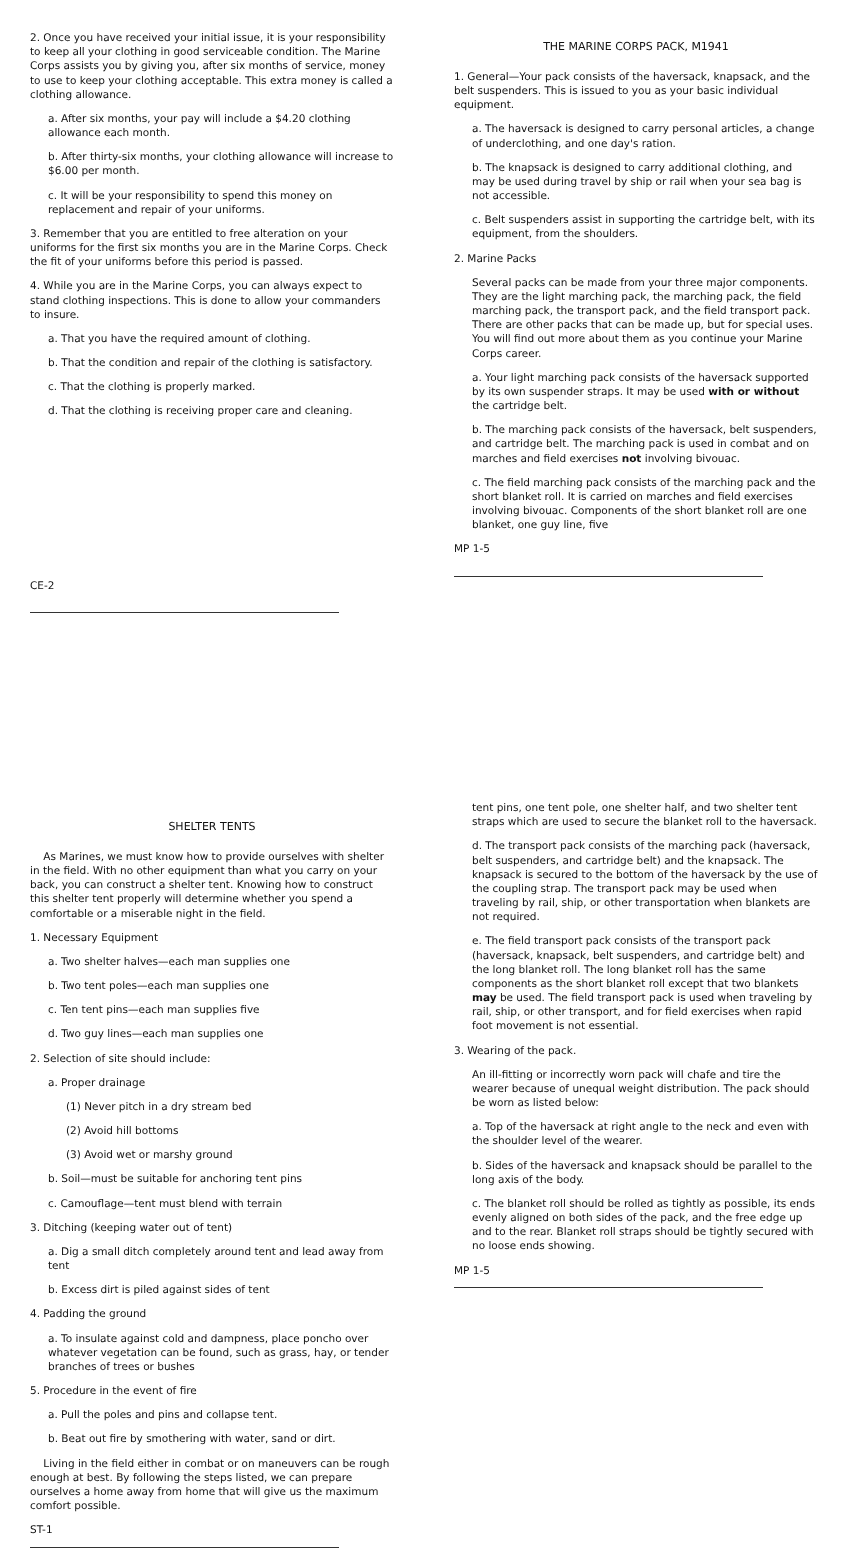2. Once you have received your initial issue, it is your responsibility to keep all your clothing in good serviceable condition. The Marine Corps assists you by giving you, after six months of service, money to use to keep your clothing acceptable. This extra money is called a clothing allowance.
a. After six months, your pay will include a $4.20 clothing allowance each month.
b. After thirty-six months, your clothing allowance will increase to $6.00 per month.
c. It will be your responsibility to spend this money on replacement and repair of your uniforms.
3. Remember that you are entitled to free alteration on your uniforms for the first six months you are in the Marine Corps. Check the fit of your uniforms before this period is passed.
4. While you are in the Marine Corps, you can always expect to stand clothing inspections. This is done to allow your commanders to insure.
a. That you have the required amount of clothing.
b. That the condition and repair of the clothing is satisfactory.
c. That the clothing is properly marked.
d. That the clothing is receiving proper care and cleaning.
CE-2
THE MARINE CORPS PACK, M1941
1. General—Your pack consists of the haversack, knapsack, and the belt suspenders. This is issued to you as your basic individual equipment.
a. The haversack is designed to carry personal articles, a change of underclothing, and one day's ration.
b. The knapsack is designed to carry additional clothing, and may be used during travel by ship or rail when your sea bag is not accessible.
c. Belt suspenders assist in supporting the cartridge belt, with its equipment, from the shoulders.
2. Marine Packs
Several packs can be made from your three major components. They are the light marching pack, the marching pack, the field marching pack, the transport pack, and the field transport pack. There are other packs that can be made up, but for special uses. You will find out more about them as you continue your Marine Corps career.
a. Your light marching pack consists of the haversack supported by its own suspender straps. It may be used with or without the cartridge belt.
b. The marching pack consists of the haversack, belt suspenders, and cartridge belt. The marching pack is used in combat and on marches and field exercises not involving bivouac.
c. The field marching pack consists of the marching pack and the short blanket roll. It is carried on marches and field exercises involving bivouac. Components of the short blanket roll are one blanket, one guy line, five
MP 1-5
SHELTER TENTS
As Marines, we must know how to provide ourselves with shelter in the field. With no other equipment than what you carry on your back, you can construct a shelter tent. Knowing how to construct this shelter tent properly will determine whether you spend a comfortable or a miserable night in the field.
1. Necessary Equipment
a. Two shelter halves—each man supplies one
b. Two tent poles—each man supplies one
c. Ten tent pins—each man supplies five
d. Two guy lines—each man supplies one
2. Selection of site should include:
a. Proper drainage
(1) Never pitch in a dry stream bed
(2) Avoid hill bottoms
(3) Avoid wet or marshy ground
b. Soil—must be suitable for anchoring tent pins
c. Camouflage—tent must blend with terrain
3. Ditching (keeping water out of tent)
a. Dig a small ditch completely around tent and lead away from tent
b. Excess dirt is piled against sides of tent
4. Padding the ground
a. To insulate against cold and dampness, place poncho over whatever vegetation can be found, such as grass, hay, or tender branches of trees or bushes
5. Procedure in the event of fire
a. Pull the poles and pins and collapse tent.
b. Beat out fire by smothering with water, sand or dirt.
Living in the field either in combat or on maneuvers can be rough enough at best. By following the steps listed, we can prepare ourselves a home away from home that will give us the maximum comfort possible.
ST-1
tent pins, one tent pole, one shelter half, and two shelter tent straps which are used to secure the blanket roll to the haversack.
d. The transport pack consists of the marching pack (haversack, belt suspenders, and cartridge belt) and the knapsack. The knapsack is secured to the bottom of the haversack by the use of the coupling strap. The transport pack may be used when traveling by rail, ship, or other transportation when blankets are not required.
e. The field transport pack consists of the transport pack (haversack, knapsack, belt suspenders, and cartridge belt) and the long blanket roll. The long blanket roll has the same components as the short blanket roll except that two blankets may be used. The field transport pack is used when traveling by rail, ship, or other transport, and for field exercises when rapid foot movement is not essential.
3. Wearing of the pack.
An ill-fitting or incorrectly worn pack will chafe and tire the wearer because of unequal weight distribution. The pack should be worn as listed below:
a. Top of the haversack at right angle to the neck and even with the shoulder level of the wearer.
b. Sides of the haversack and knapsack should be parallel to the long axis of the body.
c. The blanket roll should be rolled as tightly as possible, its ends evenly aligned on both sides of the pack, and the free edge up and to the rear. Blanket roll straps should be tightly secured with no loose ends showing.
MP 1-5